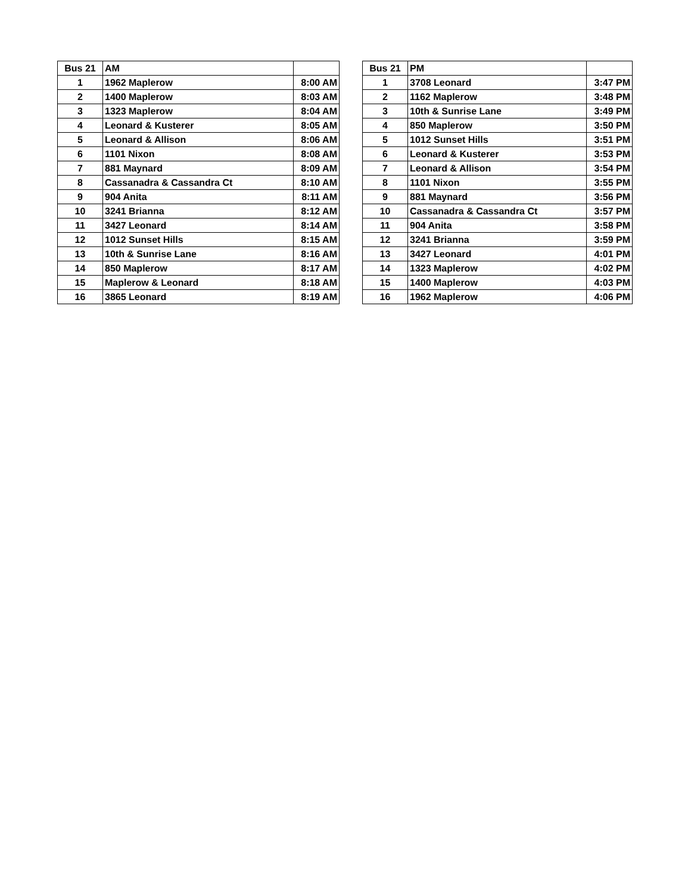| Bus 21 | AM | |
| --- | --- | --- |
| 1 | 1962 Maplerow | 8:00 AM |
| 2 | 1400 Maplerow | 8:03 AM |
| 3 | 1323 Maplerow | 8:04 AM |
| 4 | Leonard & Kusterer | 8:05 AM |
| 5 | Leonard & Allison | 8:06 AM |
| 6 | 1101 Nixon | 8:08 AM |
| 7 | 881 Maynard | 8:09 AM |
| 8 | Cassanadra & Cassandra Ct | 8:10 AM |
| 9 | 904 Anita | 8:11 AM |
| 10 | 3241 Brianna | 8:12 AM |
| 11 | 3427 Leonard | 8:14 AM |
| 12 | 1012 Sunset Hills | 8:15 AM |
| 13 | 10th & Sunrise Lane | 8:16 AM |
| 14 | 850 Maplerow | 8:17 AM |
| 15 | Maplerow & Leonard | 8:18 AM |
| 16 | 3865 Leonard | 8:19 AM |
| Bus 21 | PM | |
| --- | --- | --- |
| 1 | 3708 Leonard | 3:47 PM |
| 2 | 1162 Maplerow | 3:48 PM |
| 3 | 10th & Sunrise Lane | 3:49 PM |
| 4 | 850 Maplerow | 3:50 PM |
| 5 | 1012 Sunset Hills | 3:51 PM |
| 6 | Leonard & Kusterer | 3:53 PM |
| 7 | Leonard & Allison | 3:54 PM |
| 8 | 1101 Nixon | 3:55 PM |
| 9 | 881 Maynard | 3:56 PM |
| 10 | Cassanadra & Cassandra Ct | 3:57 PM |
| 11 | 904 Anita | 3:58 PM |
| 12 | 3241 Brianna | 3:59 PM |
| 13 | 3427 Leonard | 4:01 PM |
| 14 | 1323 Maplerow | 4:02 PM |
| 15 | 1400 Maplerow | 4:03 PM |
| 16 | 1962 Maplerow | 4:06 PM |